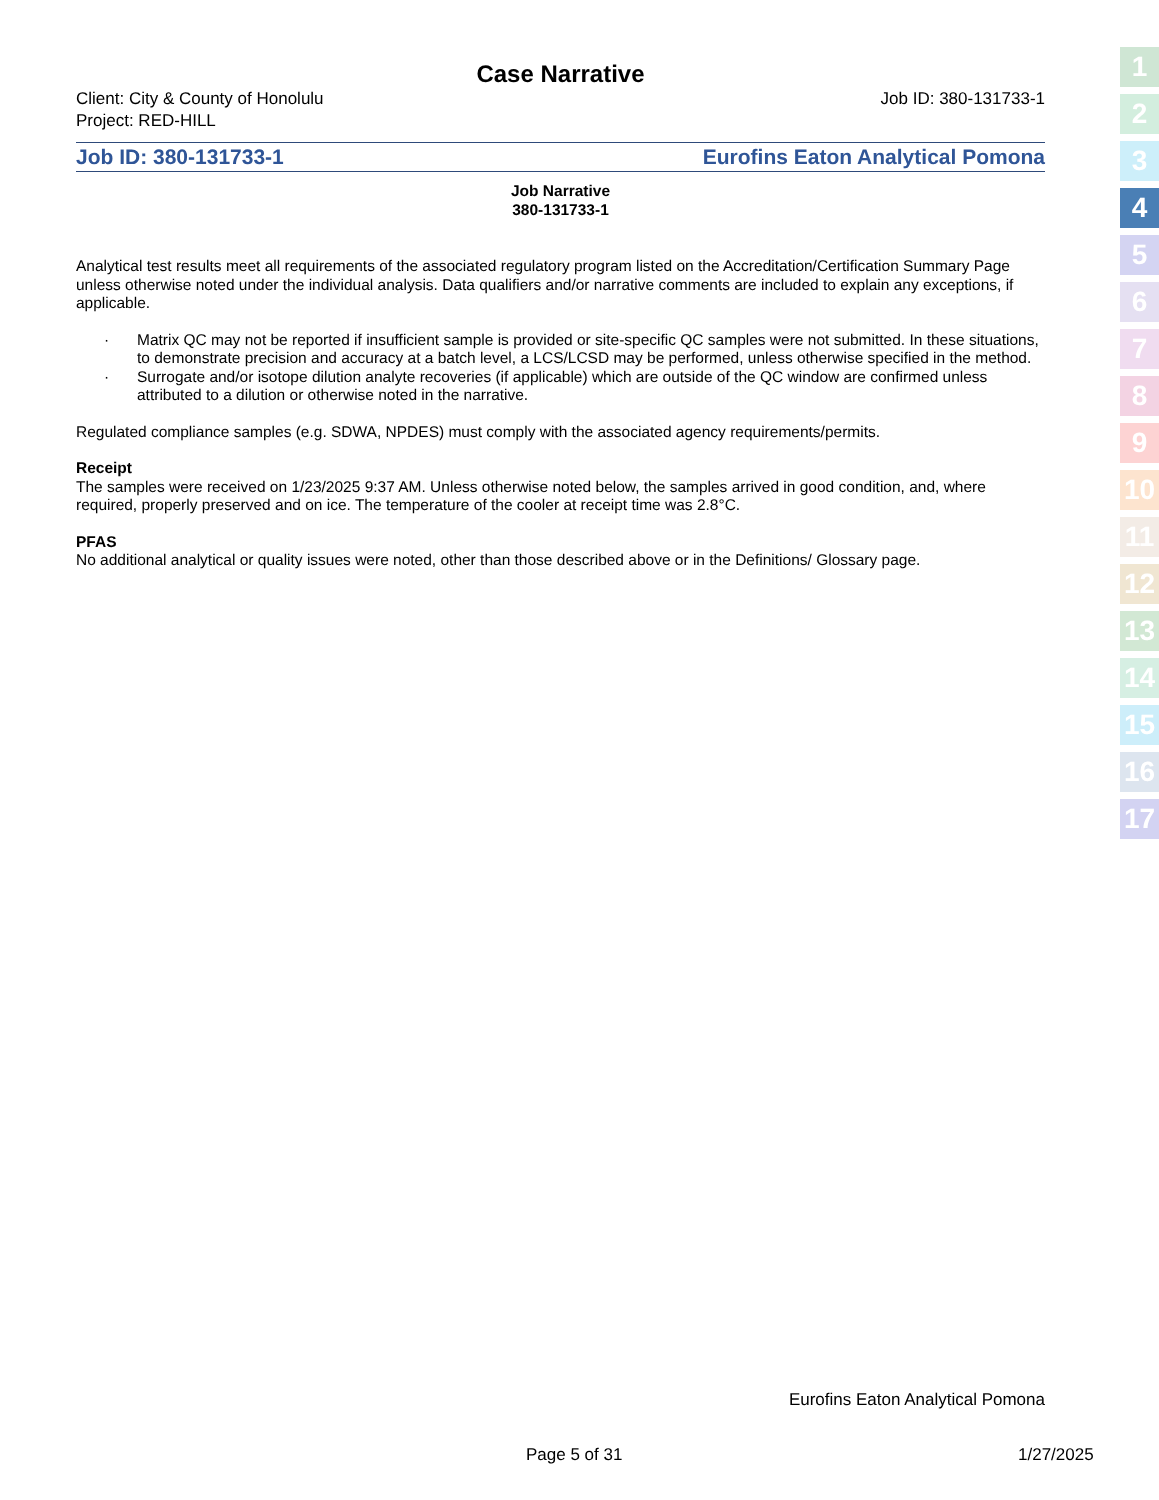Case Narrative
Client: City & County of Honolulu
Project: RED-HILL
Job ID: 380-131733-1
Job ID: 380-131733-1 Eurofins Eaton Analytical Pomona
Job Narrative
380-131733-1
Analytical test results meet all requirements of the associated regulatory program listed on the Accreditation/Certification Summary Page unless otherwise noted under the individual analysis. Data qualifiers and/or narrative comments are included to explain any exceptions, if applicable.
· Matrix QC may not be reported if insufficient sample is provided or site-specific QC samples were not submitted. In these situations, to demonstrate precision and accuracy at a batch level, a LCS/LCSD may be performed, unless otherwise specified in the method.
· Surrogate and/or isotope dilution analyte recoveries (if applicable) which are outside of the QC window are confirmed unless attributed to a dilution or otherwise noted in the narrative.
Regulated compliance samples (e.g. SDWA, NPDES) must comply with the associated agency requirements/permits.
Receipt
The samples were received on 1/23/2025 9:37 AM. Unless otherwise noted below, the samples arrived in good condition, and, where required, properly preserved and on ice. The temperature of the cooler at receipt time was 2.8°C.
PFAS
No additional analytical or quality issues were noted, other than those described above or in the Definitions/ Glossary page.
1
2
3
4
5
6
7
8
9
10
11
12
13
14
15
16
17
Eurofins Eaton Analytical Pomona
Page 5 of 31 1/27/2025